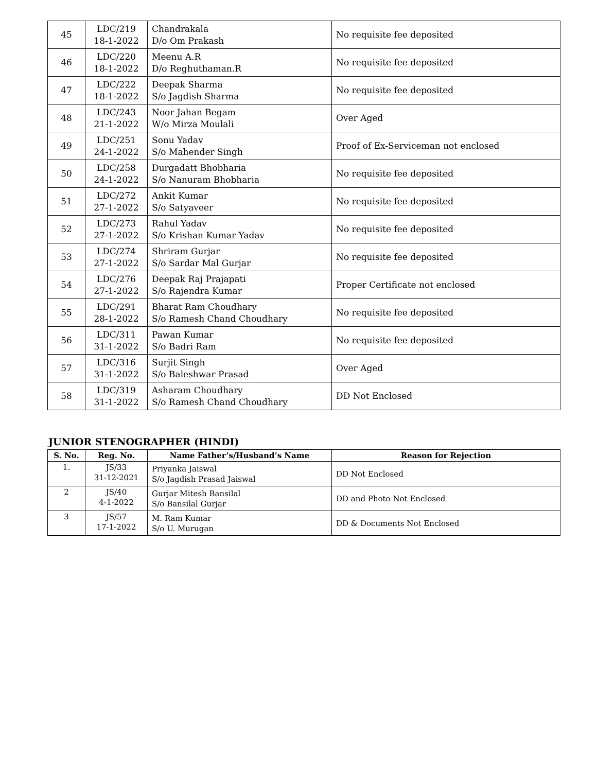| 45 | LDC/219 18-1-2022 | Chandrakala D/o Om Prakash | No requisite fee deposited |
| 46 | LDC/220 18-1-2022 | Meenu A.R D/o Reghuthaman.R | No requisite fee deposited |
| 47 | LDC/222 18-1-2022 | Deepak Sharma S/o Jagdish Sharma | No requisite fee deposited |
| 48 | LDC/243 21-1-2022 | Noor Jahan Begam W/o Mirza Moulali | Over Aged |
| 49 | LDC/251 24-1-2022 | Sonu Yadav S/o Mahender Singh | Proof of Ex-Serviceman not enclosed |
| 50 | LDC/258 24-1-2022 | Durgadatt Bhobharia S/o Nanuram Bhobharia | No requisite fee deposited |
| 51 | LDC/272 27-1-2022 | Ankit Kumar S/o Satyaveer | No requisite fee deposited |
| 52 | LDC/273 27-1-2022 | Rahul Yadav S/o Krishan Kumar Yadav | No requisite fee deposited |
| 53 | LDC/274 27-1-2022 | Shriram Gurjar S/o Sardar Mal Gurjar | No requisite fee deposited |
| 54 | LDC/276 27-1-2022 | Deepak Raj Prajapati S/o Rajendra Kumar | Proper Certificate not enclosed |
| 55 | LDC/291 28-1-2022 | Bharat Ram Choudhary S/o Ramesh Chand Choudhary | No requisite fee deposited |
| 56 | LDC/311 31-1-2022 | Pawan Kumar S/o Badri Ram | No requisite fee deposited |
| 57 | LDC/316 31-1-2022 | Surjit Singh S/o Baleshwar Prasad | Over Aged |
| 58 | LDC/319 31-1-2022 | Asharam Choudhary S/o Ramesh Chand Choudhary | DD Not Enclosed |
JUNIOR STENOGRAPHER (HINDI)
| S. No. | Reg. No. | Name Father’s/Husband’s Name | Reason for Rejection |
| --- | --- | --- | --- |
| 1. | JS/33 31-12-2021 | Priyanka Jaiswal S/o Jagdish Prasad Jaiswal | DD Not Enclosed |
| 2 | JS/40 4-1-2022 | Gurjar Mitesh Bansilal S/o Bansilal Gurjar | DD and Photo Not Enclosed |
| 3 | JS/57 17-1-2022 | M. Ram Kumar S/o U. Murugan | DD & Documents Not Enclosed |